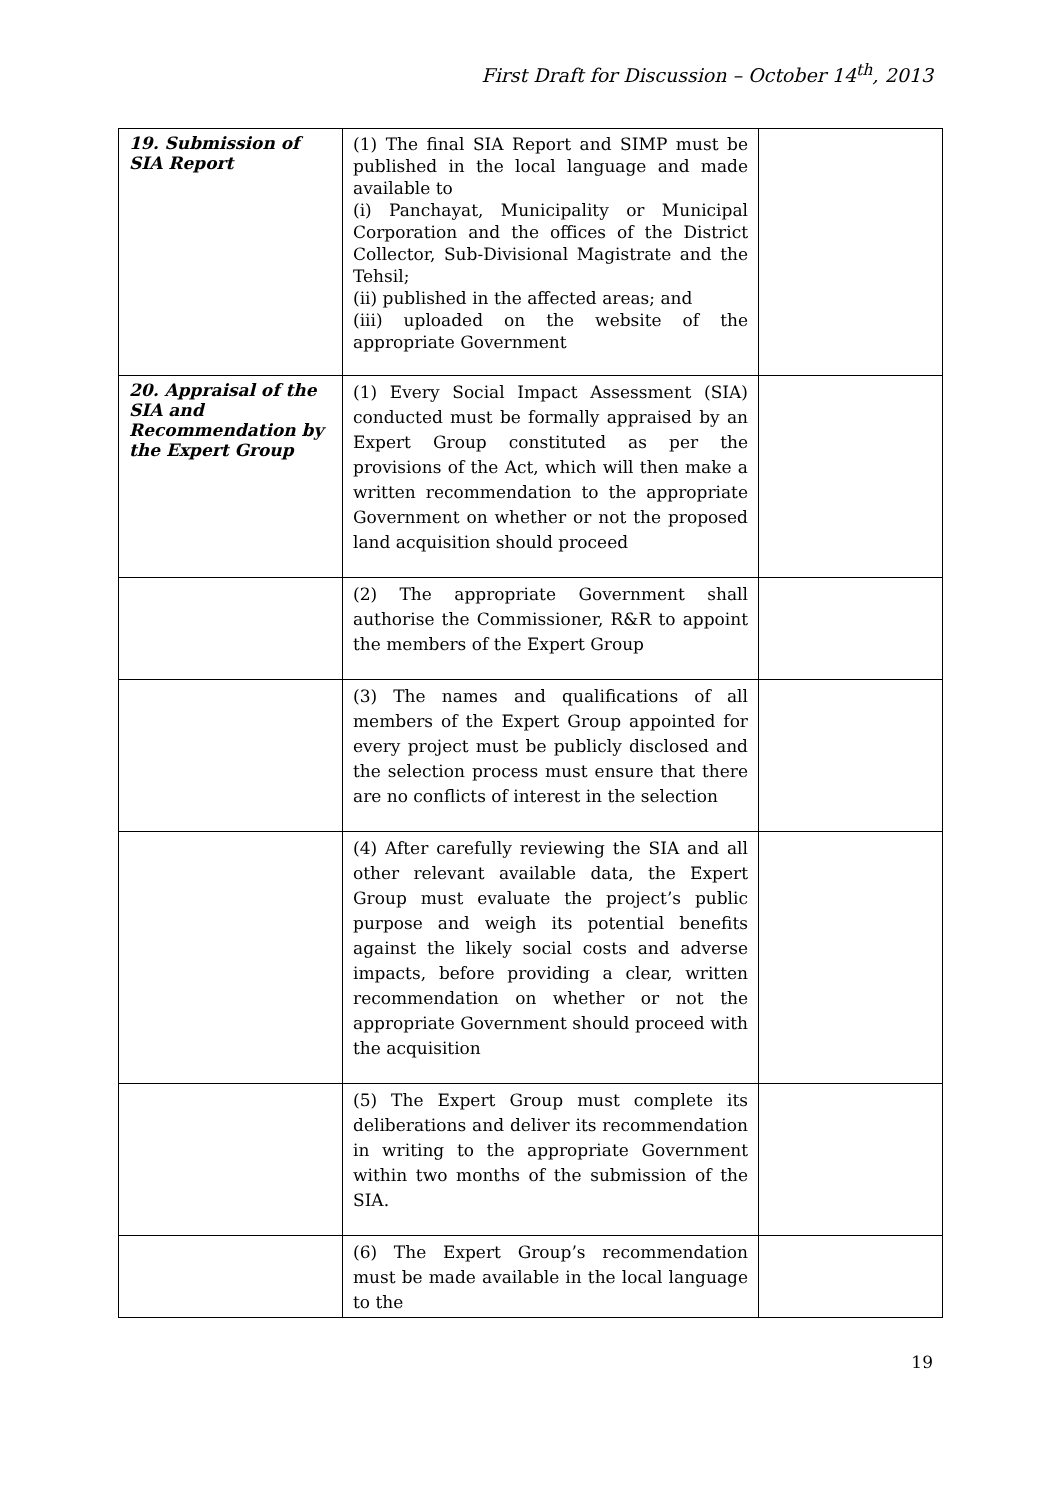First Draft for Discussion – October 14<sup>th</sup>, 2013
| 19. Submission of SIA Report | (1) The final SIA Report and SIMP must be published in the local language and made available to (i) Panchayat, Municipality or Municipal Corporation and the offices of the District Collector, Sub-Divisional Magistrate and the Tehsil; (ii) published in the affected areas; and (iii) uploaded on the website of the appropriate Government | |
| 20. Appraisal of the SIA and Recommendation by the Expert Group | (1) Every Social Impact Assessment (SIA) conducted must be formally appraised by an Expert Group constituted as per the provisions of the Act, which will then make a written recommendation to the appropriate Government on whether or not the proposed land acquisition should proceed | |
| | (2) The appropriate Government shall authorise the Commissioner, R&R to appoint the members of the Expert Group | |
| | (3) The names and qualifications of all members of the Expert Group appointed for every project must be publicly disclosed and the selection process must ensure that there are no conflicts of interest in the selection | |
| | (4) After carefully reviewing the SIA and all other relevant available data, the Expert Group must evaluate the project’s public purpose and weigh its potential benefits against the likely social costs and adverse impacts, before providing a clear, written recommendation on whether or not the appropriate Government should proceed with the acquisition | |
| | (5) The Expert Group must complete its deliberations and deliver its recommendation in writing to the appropriate Government within two months of the submission of the SIA. | |
| | (6) The Expert Group’s recommendation must be made available in the local language to the | |
19